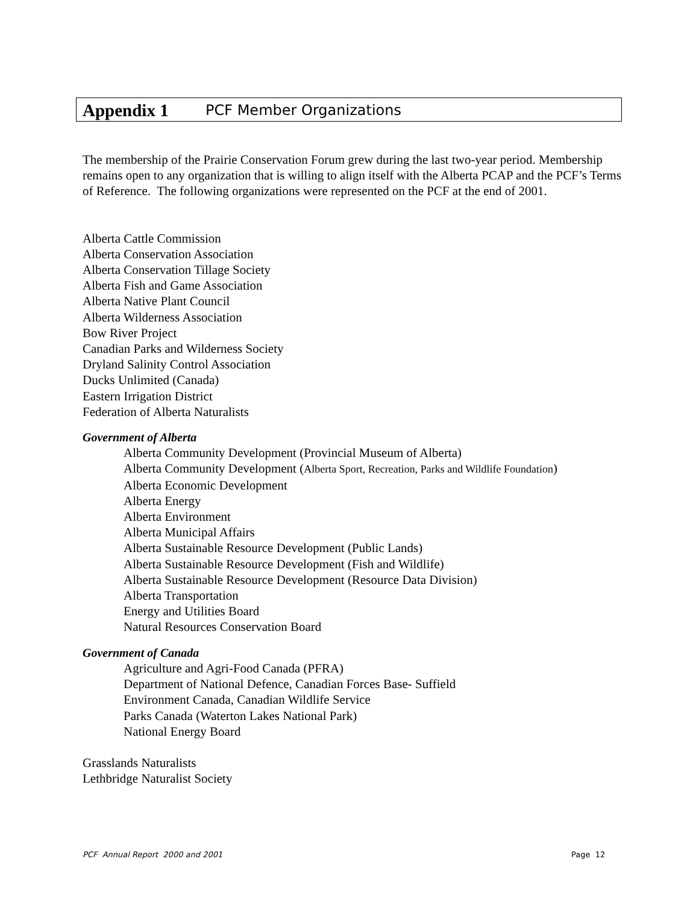Appendix 1 PCF Member Organizations
The membership of the Prairie Conservation Forum grew during the last two-year period. Membership remains open to any organization that is willing to align itself with the Alberta PCAP and the PCF’s Terms of Reference. The following organizations were represented on the PCF at the end of 2001.
Alberta Cattle Commission
Alberta Conservation Association
Alberta Conservation Tillage Society
Alberta Fish and Game Association
Alberta Native Plant Council
Alberta Wilderness Association
Bow River Project
Canadian Parks and Wilderness Society
Dryland Salinity Control Association
Ducks Unlimited (Canada)
Eastern Irrigation District
Federation of Alberta Naturalists
Government of Alberta
Alberta Community Development (Provincial Museum of Alberta)
Alberta Community Development (Alberta Sport, Recreation, Parks and Wildlife Foundation)
Alberta Economic Development
Alberta Energy
Alberta Environment
Alberta Municipal Affairs
Alberta Sustainable Resource Development (Public Lands)
Alberta Sustainable Resource Development (Fish and Wildlife)
Alberta Sustainable Resource Development (Resource Data Division)
Alberta Transportation
Energy and Utilities Board
Natural Resources Conservation Board
Government of Canada
Agriculture and Agri-Food Canada (PFRA)
Department of National Defence, Canadian Forces Base- Suffield
Environment Canada, Canadian Wildlife Service
Parks Canada (Waterton Lakes National Park)
National Energy Board
Grasslands Naturalists
Lethbridge Naturalist Society
PCF Annual Report 2000 and 2001
Page 12